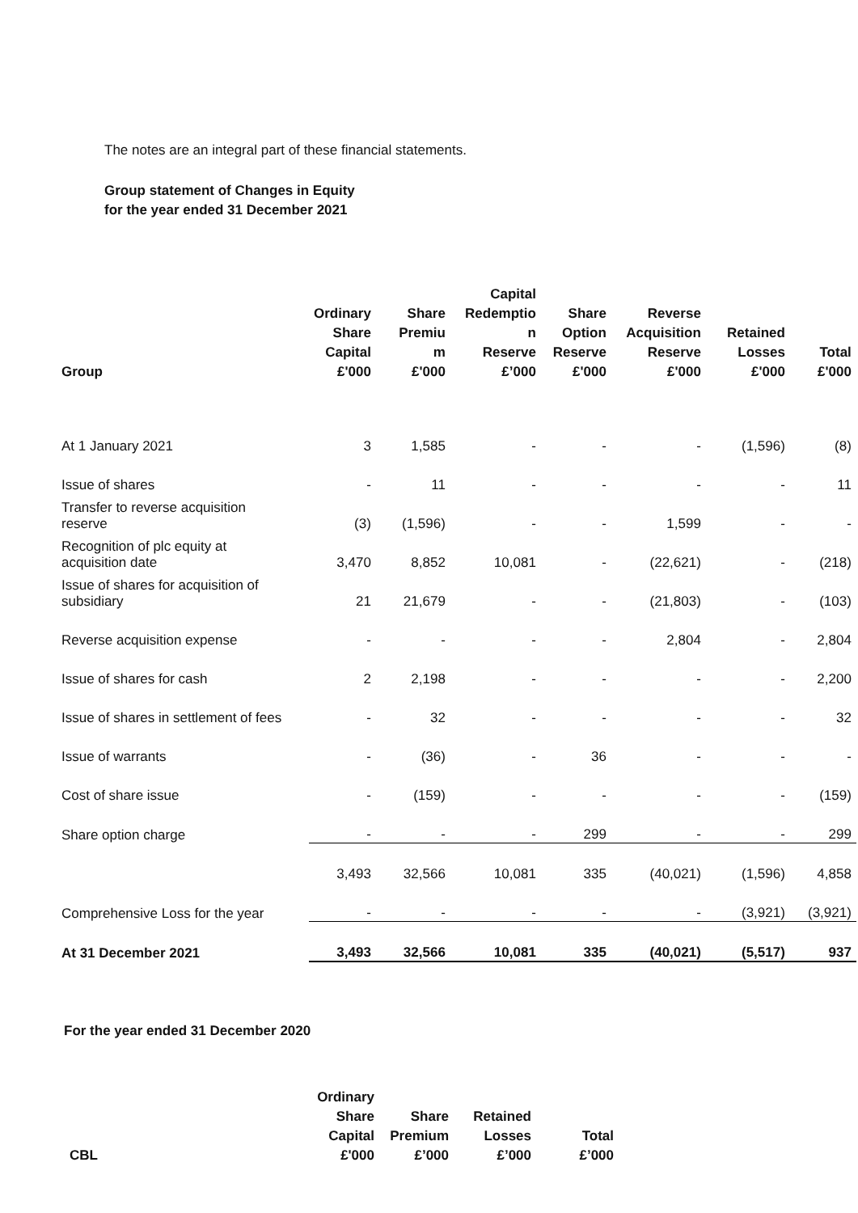The notes are an integral part of these financial statements.
Group statement of Changes in Equity
for the year ended 31 December 2021
| Group | Ordinary Share Capital £'000 | Share Premiu m £'000 | Capital Redemptio n Reserve £’000 | Share Option Reserve £'000 | Reverse Acquisition Reserve £'000 | Retained Losses £'000 | Total £'000 |
| --- | --- | --- | --- | --- | --- | --- | --- |
| At 1 January 2021 | 3 | 1,585 | - | - | - | (1,596) | (8) |
| Issue of shares | - | 11 | - | - | - | - | 11 |
| Transfer to reverse acquisition reserve | (3) | (1,596) | - | - | 1,599 | - | - |
| Recognition of plc equity at acquisition date | 3,470 | 8,852 | 10,081 | - | (22,621) | - | (218) |
| Issue of shares for acquisition of subsidiary | 21 | 21,679 | - | - | (21,803) | - | (103) |
| Reverse acquisition expense | - | - | - | - | 2,804 | - | 2,804 |
| Issue of shares for cash | 2 | 2,198 | - | - | - | - | 2,200 |
| Issue of shares in settlement of fees | - | 32 | - | - | - | - | 32 |
| Issue of warrants | - | (36) | - | 36 | - | - | - |
| Cost of share issue | - | (159) | - | - | - | - | (159) |
| Share option charge | - | - | - | 299 | - | - | 299 |
| | 3,493 | 32,566 | 10,081 | 335 | (40,021) | (1,596) | 4,858 |
| Comprehensive Loss for the year | - | - | - | - | - | (3,921) | (3,921) |
| At 31 December 2021 | 3,493 | 32,566 | 10,081 | 335 | (40,021) | (5,517) | 937 |
For the year ended 31 December 2020
| CBL | Ordinary Share Capital £'000 | Share Premium £’000 | Retained Losses £’000 | Total £’000 |
| --- | --- | --- | --- | --- |